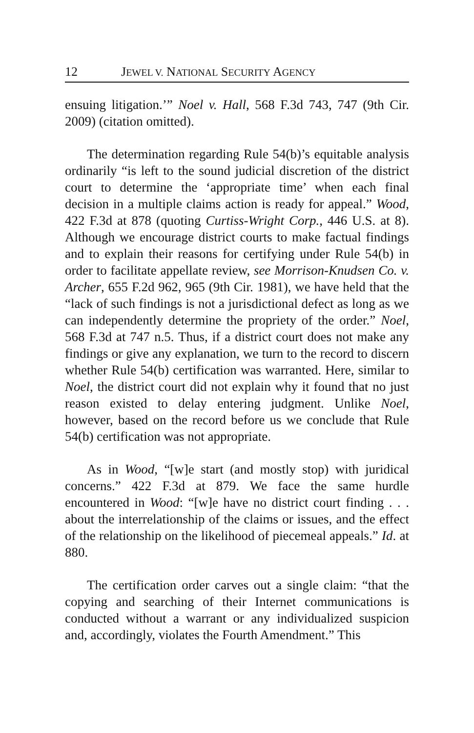12 JEWEL V. NATIONAL SECURITY AGENCY
ensuing litigation.’” Noel v. Hall, 568 F.3d 743, 747 (9th Cir. 2009) (citation omitted).
The determination regarding Rule 54(b)’s equitable analysis ordinarily “is left to the sound judicial discretion of the district court to determine the ‘appropriate time’ when each final decision in a multiple claims action is ready for appeal.” Wood, 422 F.3d at 878 (quoting Curtiss-Wright Corp., 446 U.S. at 8). Although we encourage district courts to make factual findings and to explain their reasons for certifying under Rule 54(b) in order to facilitate appellate review, see Morrison-Knudsen Co. v. Archer, 655 F.2d 962, 965 (9th Cir. 1981), we have held that the “lack of such findings is not a jurisdictional defect as long as we can independently determine the propriety of the order.” Noel, 568 F.3d at 747 n.5. Thus, if a district court does not make any findings or give any explanation, we turn to the record to discern whether Rule 54(b) certification was warranted. Here, similar to Noel, the district court did not explain why it found that no just reason existed to delay entering judgment. Unlike Noel, however, based on the record before us we conclude that Rule 54(b) certification was not appropriate.
As in Wood, “[w]e start (and mostly stop) with juridical concerns.” 422 F.3d at 879. We face the same hurdle encountered in Wood: “[w]e have no district court finding . . . about the interrelationship of the claims or issues, and the effect of the relationship on the likelihood of piecemeal appeals.” Id. at 880.
The certification order carves out a single claim: “that the copying and searching of their Internet communications is conducted without a warrant or any individualized suspicion and, accordingly, violates the Fourth Amendment.” This